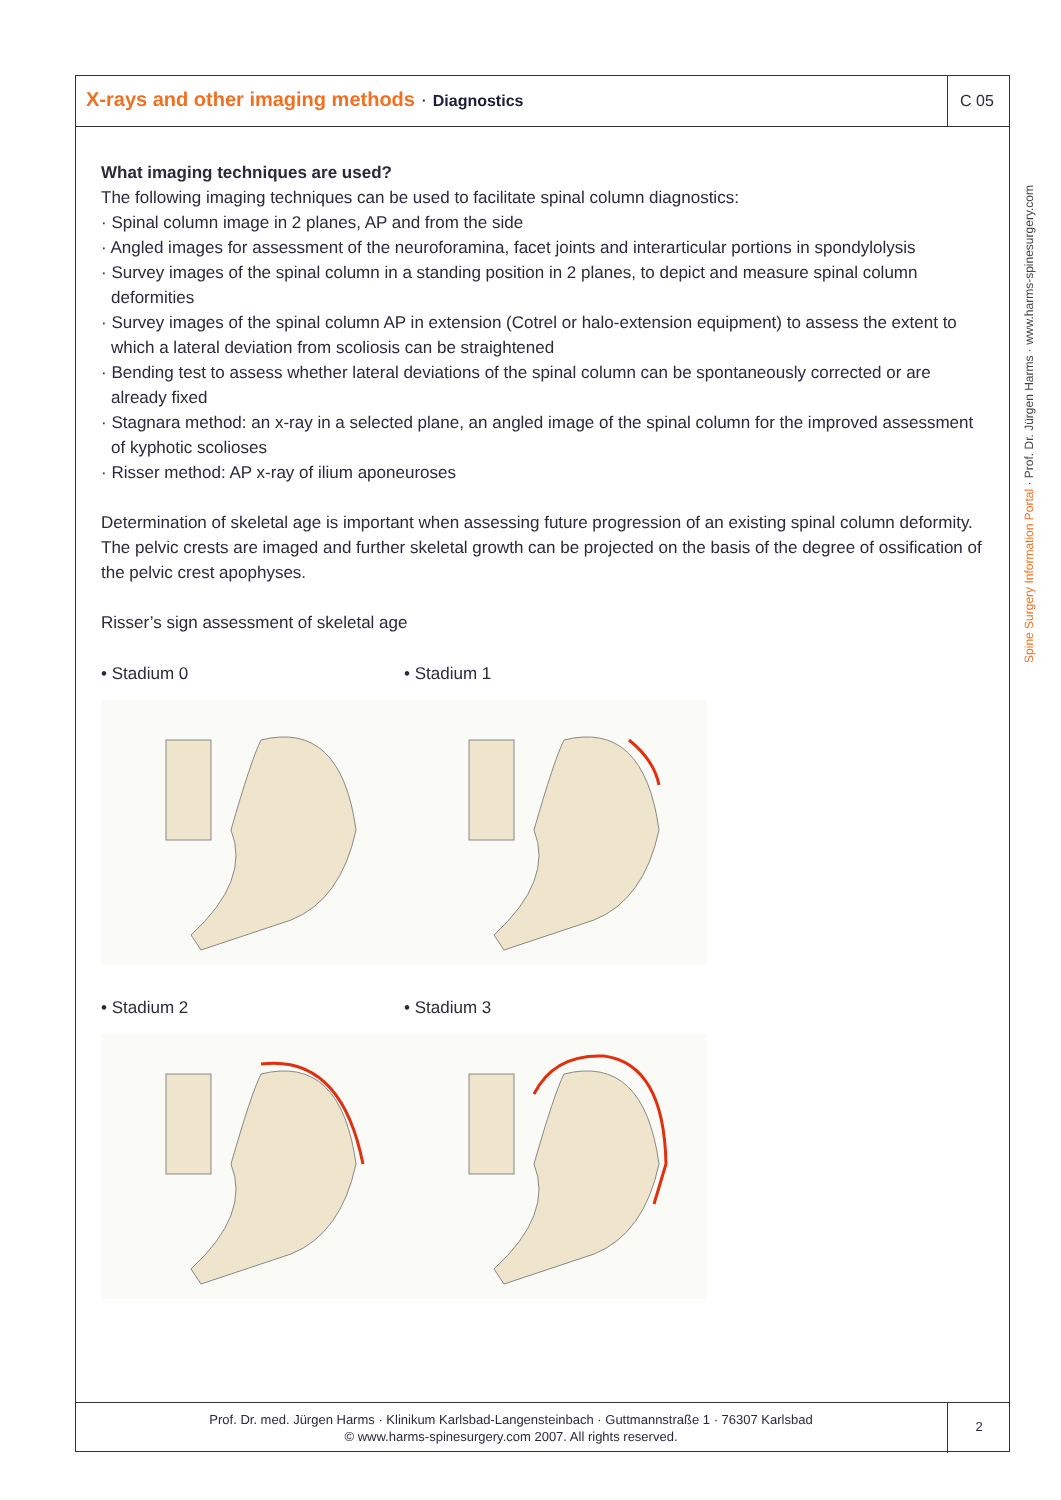X-rays and other imaging methods · Diagnostics
C 05
Spine Surgery Information Portal · Prof. Dr. Jürgen Harms · www.harms-spinesurgery.com
What imaging techniques are used?
The following imaging techniques can be used to facilitate spinal column diagnostics:
· Spinal column image in 2 planes, AP and from the side
· Angled images for assessment of the neuroforamina, facet joints and interarticular portions in spondylolysis
· Survey images of the spinal column in a standing position in 2 planes, to depict and measure spinal column deformities
· Survey images of the spinal column AP in extension (Cotrel or halo-extension equipment) to assess the extent to which a lateral deviation from scoliosis can be straightened
· Bending test to assess whether lateral deviations of the spinal column can be spontaneously corrected or are already fixed
· Stagnara method: an x-ray in a selected plane, an angled image of the spinal column for the improved assessment of kyphotic scolioses
· Risser method: AP x-ray of ilium aponeuroses
Determination of skeletal age is important when assessing future progression of an existing spinal column deformity. The pelvic crests are imaged and further skeletal growth can be projected on the basis of the degree of ossification of the pelvic crest apophyses.
Risser’s sign assessment of skeletal age
• Stadium 0
• Stadium 1
• Stadium 2
• Stadium 3
Prof. Dr. med. Jürgen Harms · Klinikum Karlsbad-Langensteinbach · Guttmannstraße 1 · 76307 Karlsbad
© www.harms-spinesurgery.com 2007. All rights reserved.
2